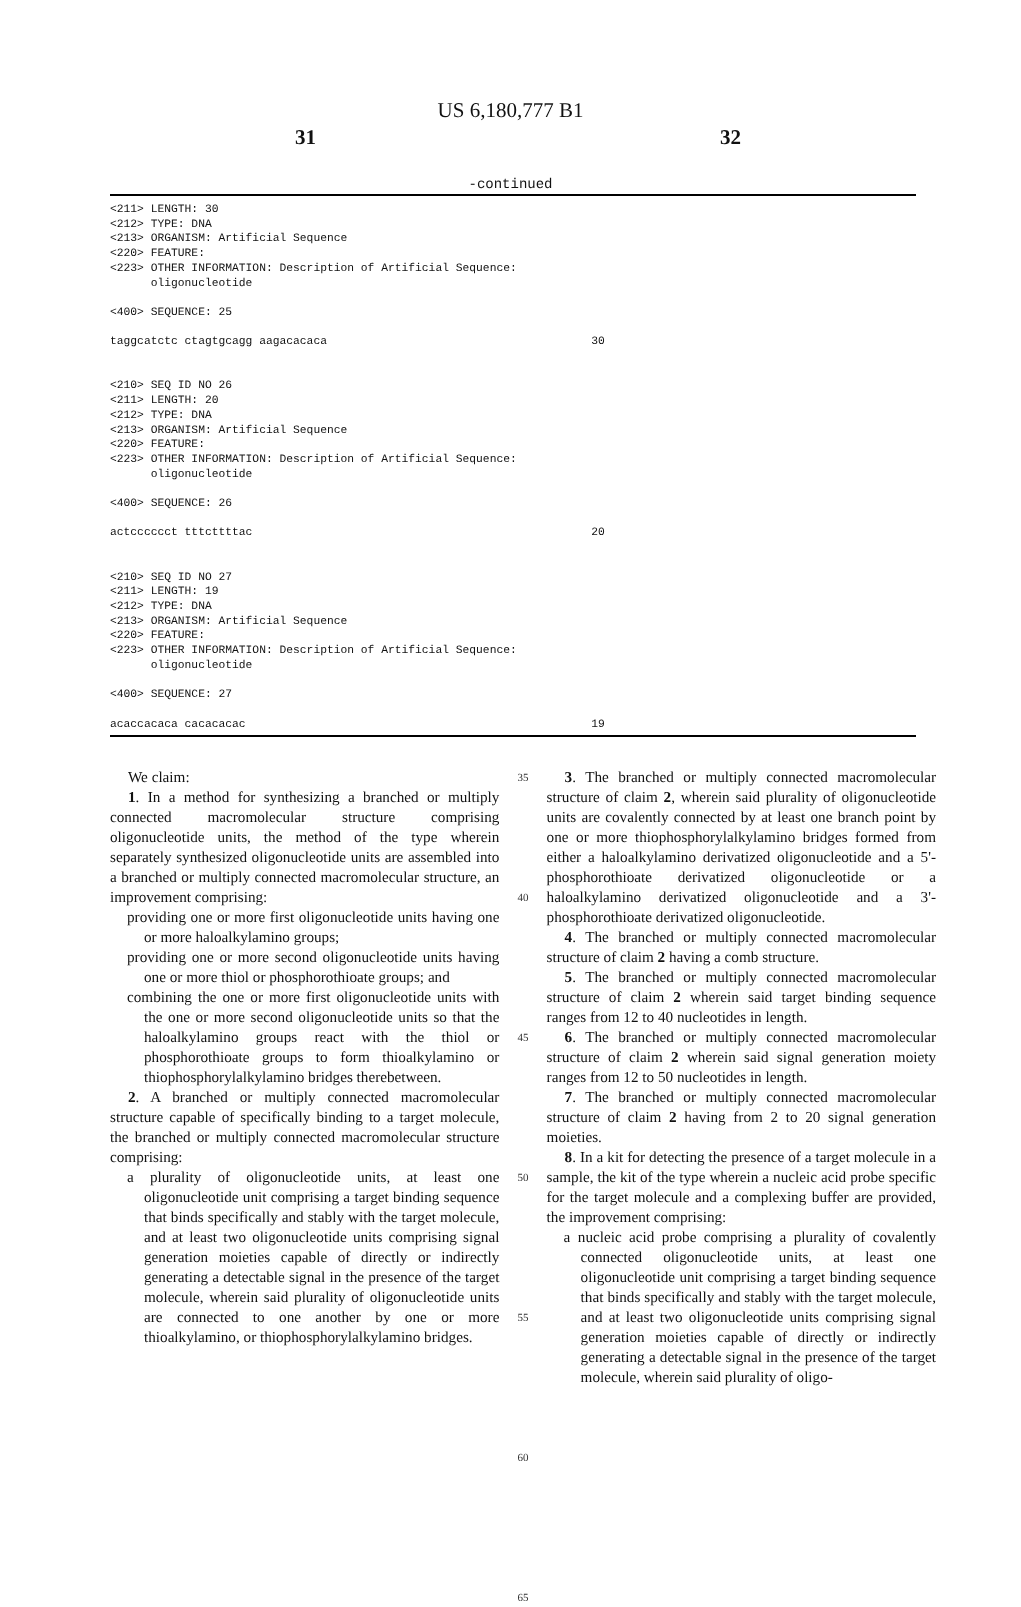US 6,180,777 B1
31 32
-continued
<211> LENGTH: 30
<212> TYPE: DNA
<213> ORGANISM: Artificial Sequence
<220> FEATURE:
<223> OTHER INFORMATION: Description of Artificial Sequence:
      oligonucleotide

<400> SEQUENCE: 25

taggcatctc ctagtgcagg aagacacaca                                       30


<210> SEQ ID NO 26
<211> LENGTH: 20
<212> TYPE: DNA
<213> ORGANISM: Artificial Sequence
<220> FEATURE:
<223> OTHER INFORMATION: Description of Artificial Sequence:
      oligonucleotide

<400> SEQUENCE: 26

actcccccct tttcttttac                                                  20


<210> SEQ ID NO 27
<211> LENGTH: 19
<212> TYPE: DNA
<213> ORGANISM: Artificial Sequence
<220> FEATURE:
<223> OTHER INFORMATION: Description of Artificial Sequence:
      oligonucleotide

<400> SEQUENCE: 27

acaccacaca cacacacac                                                   19
We claim:
1. In a method for synthesizing a branched or multiply connected macromolecular structure comprising oligonucleotide units, the method of the type wherein separately synthesized oligonucleotide units are assembled into a branched or multiply connected macromolecular structure, an improvement comprising:
providing one or more first oligonucleotide units having one or more haloalkylamino groups;
providing one or more second oligonucleotide units having one or more thiol or phosphorothioate groups; and
combining the one or more first oligonucleotide units with the one or more second oligonucleotide units so that the haloalkylamino groups react with the thiol or phosphorothioate groups to form thioalkylamino or thiophosphorylalkylamino bridges therebetween.
2. A branched or multiply connected macromolecular structure capable of specifically binding to a target molecule, the branched or multiply connected macromolecular structure comprising:
a plurality of oligonucleotide units, at least one oligonucleotide unit comprising a target binding sequence that binds specifically and stably with the target molecule, and at least two oligonucleotide units comprising signal generation moieties capable of directly or indirectly generating a detectable signal in the presence of the target molecule, wherein said plurality of oligonucleotide units are connected to one another by one or more thioalkylamino, or thiophosphorylalkylamino bridges.
35
40
45
50
55
60
65
3. The branched or multiply connected macromolecular structure of claim 2, wherein said plurality of oligonucleotide units are covalently connected by at least one branch point by one or more thiophosphorylalkylamino bridges formed from either a haloalkylamino derivatized oligonucleotide and a 5'-phosphorothioate derivatized oligonucleotide or a haloalkylamino derivatized oligonucleotide and a 3'-phosphorothioate derivatized oligonucleotide.
4. The branched or multiply connected macromolecular structure of claim 2 having a comb structure.
5. The branched or multiply connected macromolecular structure of claim 2 wherein said target binding sequence ranges from 12 to 40 nucleotides in length.
6. The branched or multiply connected macromolecular structure of claim 2 wherein said signal generation moiety ranges from 12 to 50 nucleotides in length.
7. The branched or multiply connected macromolecular structure of claim 2 having from 2 to 20 signal generation moieties.
8. In a kit for detecting the presence of a target molecule in a sample, the kit of the type wherein a nucleic acid probe specific for the target molecule and a complexing buffer are provided, the improvement comprising:
a nucleic acid probe comprising a plurality of covalently connected oligonucleotide units, at least one oligonucleotide unit comprising a target binding sequence that binds specifically and stably with the target molecule, and at least two oligonucleotide units comprising signal generation moieties capable of directly or indirectly generating a detectable signal in the presence of the target molecule, wherein said plurality of oligo-